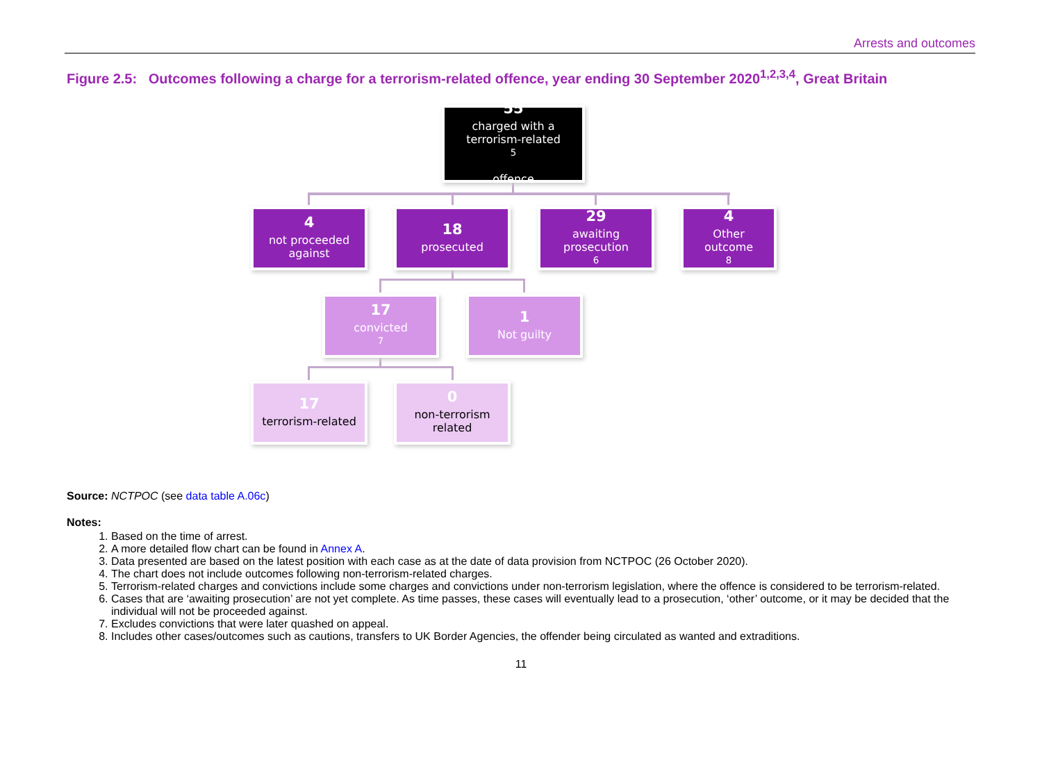Arrests and outcomes
Figure 2.5: Outcomes following a charge for a terrorism-related offence, year ending 30 September 2020<sup>1,2,3,4</sup>, Great Britain
55
charged with a
terrorism-related<sup>5</sup>
offence
4
not proceeded
against
18
prosecuted
29
awaiting
prosecution<sup>6</sup>
4
Other
outcome<sup>8</sup>
17
convicted<sup>7</sup>
1
Not guilty
17
terrorism-related
0
non-terrorism
related
Source: NCTPOC (see data table A.06c)
Notes:
1. Based on the time of arrest.
2. A more detailed flow chart can be found in Annex A.
3. Data presented are based on the latest position with each case as at the date of data provision from NCTPOC (26 October 2020).
4. The chart does not include outcomes following non-terrorism-related charges.
5. Terrorism-related charges and convictions include some charges and convictions under non-terrorism legislation, where the offence is considered to be terrorism-related.
6. Cases that are ‘awaiting prosecution’ are not yet complete. As time passes, these cases will eventually lead to a prosecution, ‘other’ outcome, or it may be decided that the individual will not be proceeded against.
7. Excludes convictions that were later quashed on appeal.
8. Includes other cases/outcomes such as cautions, transfers to UK Border Agencies, the offender being circulated as wanted and extraditions.
11